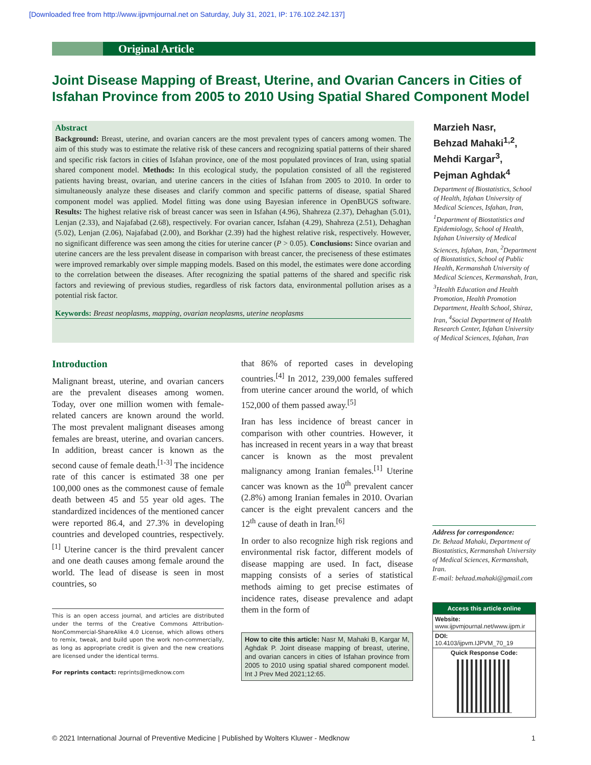[Downloaded free from http://www.ijpvmjournal.net on Saturday, July 31, 2021, IP: 176.102.242.137]
Original Article
Joint Disease Mapping of Breast, Uterine, and Ovarian Cancers in Cities of Isfahan Province from 2005 to 2010 Using Spatial Shared Component Model
Abstract
Background: Breast, uterine, and ovarian cancers are the most prevalent types of cancers among women. The aim of this study was to estimate the relative risk of these cancers and recognizing spatial patterns of their shared and specific risk factors in cities of Isfahan province, one of the most populated provinces of Iran, using spatial shared component model. Methods: In this ecological study, the population consisted of all the registered patients having breast, ovarian, and uterine cancers in the cities of Isfahan from 2005 to 2010. In order to simultaneously analyze these diseases and clarify common and specific patterns of disease, spatial Shared component model was applied. Model fitting was done using Bayesian inference in OpenBUGS software. Results: The highest relative risk of breast cancer was seen in Isfahan (4.96), Shahreza (2.37), Dehaghan (5.01), Lenjan (2.33), and Najafabad (2.68), respectively. For ovarian cancer, Isfahan (4.29), Shahreza (2.51), Dehaghan (5.02), Lenjan (2.06), Najafabad (2.00), and Borkhar (2.39) had the highest relative risk, respectively. However, no significant difference was seen among the cities for uterine cancer (P > 0.05). Conclusions: Since ovarian and uterine cancers are the less prevalent disease in comparison with breast cancer, the preciseness of these estimates were improved remarkably over simple mapping models. Based on this model, the estimates were done according to the correlation between the diseases. After recognizing the spatial patterns of the shared and specific risk factors and reviewing of previous studies, regardless of risk factors data, environmental pollution arises as a potential risk factor.
Keywords: Breast neoplasms, mapping, ovarian neoplasms, uterine neoplasms
Marzieh Nasr,
Behzad Mahaki<sup>1,2</sup>,
Mehdi Kargar<sup>3</sup>,
Pejman Aghdak<sup>4</sup>
Department of Biostatistics, School of Health, Isfahan University of Medical Sciences, Isfahan, Iran, <sup>1</sup>Department of Biostatistics and Epidemiology, School of Health, Isfahan University of Medical Sciences, Isfahan, Iran, <sup>2</sup>Department of Biostatistics, School of Public Health, Kermanshah University of Medical Sciences, Kermanshah, Iran, <sup>3</sup>Health Education and Health Promotion, Health Promotion Department, Health School, Shiraz, Iran, <sup>4</sup>Social Department of Health Research Center, Isfahan University of Medical Sciences, Isfahan, Iran
Introduction
Malignant breast, uterine, and ovarian cancers are the prevalent diseases among women. Today, over one million women with female-related cancers are known around the world. The most prevalent malignant diseases among females are breast, uterine, and ovarian cancers. In addition, breast cancer is known as the second cause of female death.<sup>[1-3]</sup> The incidence rate of this cancer is estimated 38 one per 100,000 ones as the commonest cause of female death between 45 and 55 year old ages. The standardized incidences of the mentioned cancer were reported 86.4, and 27.3% in developing countries and developed countries, respectively.<sup>[1]</sup> Uterine cancer is the third prevalent cancer and one death causes among female around the world. The lead of disease is seen in most countries, so
This is an open access journal, and articles are distributed under the terms of the Creative Commons Attribution-NonCommercial-ShareAlike 4.0 License, which allows others to remix, tweak, and build upon the work non-commercially, as long as appropriate credit is given and the new creations are licensed under the identical terms.
For reprints contact: reprints@medknow.com
that 86% of reported cases in developing countries.<sup>[4]</sup> In 2012, 239,000 females suffered from uterine cancer around the world, of which 152,000 of them passed away.<sup>[5]</sup>
Iran has less incidence of breast cancer in comparison with other countries. However, it has increased in recent years in a way that breast cancer is known as the most prevalent malignancy among Iranian females.<sup>[1]</sup> Uterine cancer was known as the 10<sup>th</sup> prevalent cancer (2.8%) among Iranian females in 2010. Ovarian cancer is the eight prevalent cancers and the 12<sup>th</sup> cause of death in Iran.<sup>[6]</sup>
In order to also recognize high risk regions and environmental risk factor, different models of disease mapping are used. In fact, disease mapping consists of a series of statistical methods aiming to get precise estimates of incidence rates, disease prevalence and adapt them in the form of
How to cite this article: Nasr M, Mahaki B, Kargar M, Aghdak P. Joint disease mapping of breast, uterine, and ovarian cancers in cities of Isfahan province from 2005 to 2010 using spatial shared component model. Int J Prev Med 2021;12:65.
Address for correspondence:
Dr. Behzad Mahaki, Department of Biostatistics, Kermanshah University of Medical Sciences, Kermanshah, Iran.
E-mail: behzad.mahaki@gmail.com
Access this article online
Website:
www.ijpvmjournal.net/www.ijpm.ir
DOI:
10.4103/ijpvm.IJPVM_70_19
Quick Response Code:
© 2021 International Journal of Preventive Medicine | Published by Wolters Kluwer - Medknow 1